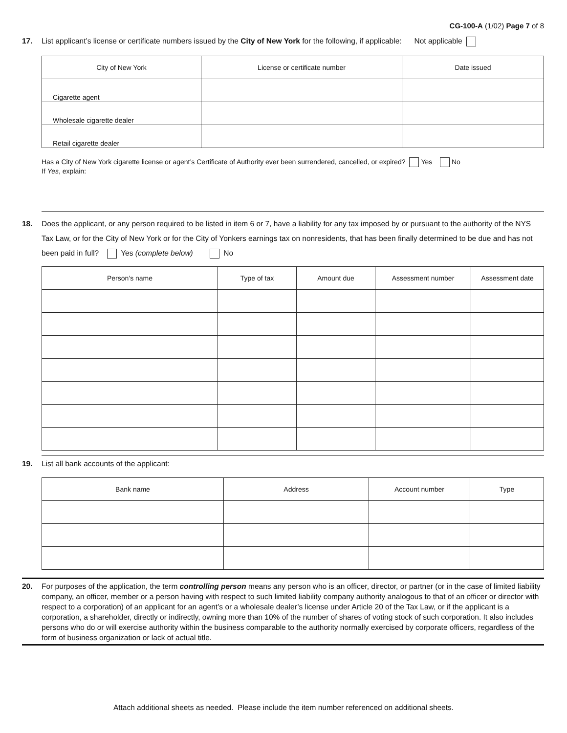CG-100-A (1/02) Page 7 of 8
17.
List applicant’s license or certificate numbers issued by the City of New York for the following, if applicable: Not applicable
| City of New York | License or certificate number | Date issued |
| --- | --- | --- |
| Cigarette agent | | |
| Wholesale cigarette dealer | | |
| Retail cigarette dealer | | |
Has a City of New York cigarette license or agent’s Certificate of Authority ever been surrendered, cancelled, or expired? Yes No
If Yes, explain:
18.
Does the applicant, or any person required to be listed in item 6 or 7, have a liability for any tax imposed by or pursuant to the authority of the NYS Tax Law, or for the City of New York or for the City of Yonkers earnings tax on nonresidents, that has been finally determined to be due and has not been paid in full? Yes (complete below) No
| Person’s name | Type of tax | Amount due | Assessment number | Assessment date |
| --- | --- | --- | --- | --- |
19.
List all bank accounts of the applicant:
| Bank name | Address | Account number | Type |
| --- | --- | --- | --- |
20.
For purposes of the application, the term controlling person means any person who is an officer, director, or partner (or in the case of limited liability company, an officer, member or a person having with respect to such limited liability company authority analogous to that of an officer or director with respect to a corporation) of an applicant for an agent’s or a wholesale dealer’s license under Article 20 of the Tax Law, or if the applicant is a corporation, a shareholder, directly or indirectly, owning more than 10% of the number of shares of voting stock of such corporation. It also includes persons who do or will exercise authority within the business comparable to the authority normally exercised by corporate officers, regardless of the form of business organization or lack of actual title.
Attach additional sheets as needed. Please include the item number referenced on additional sheets.